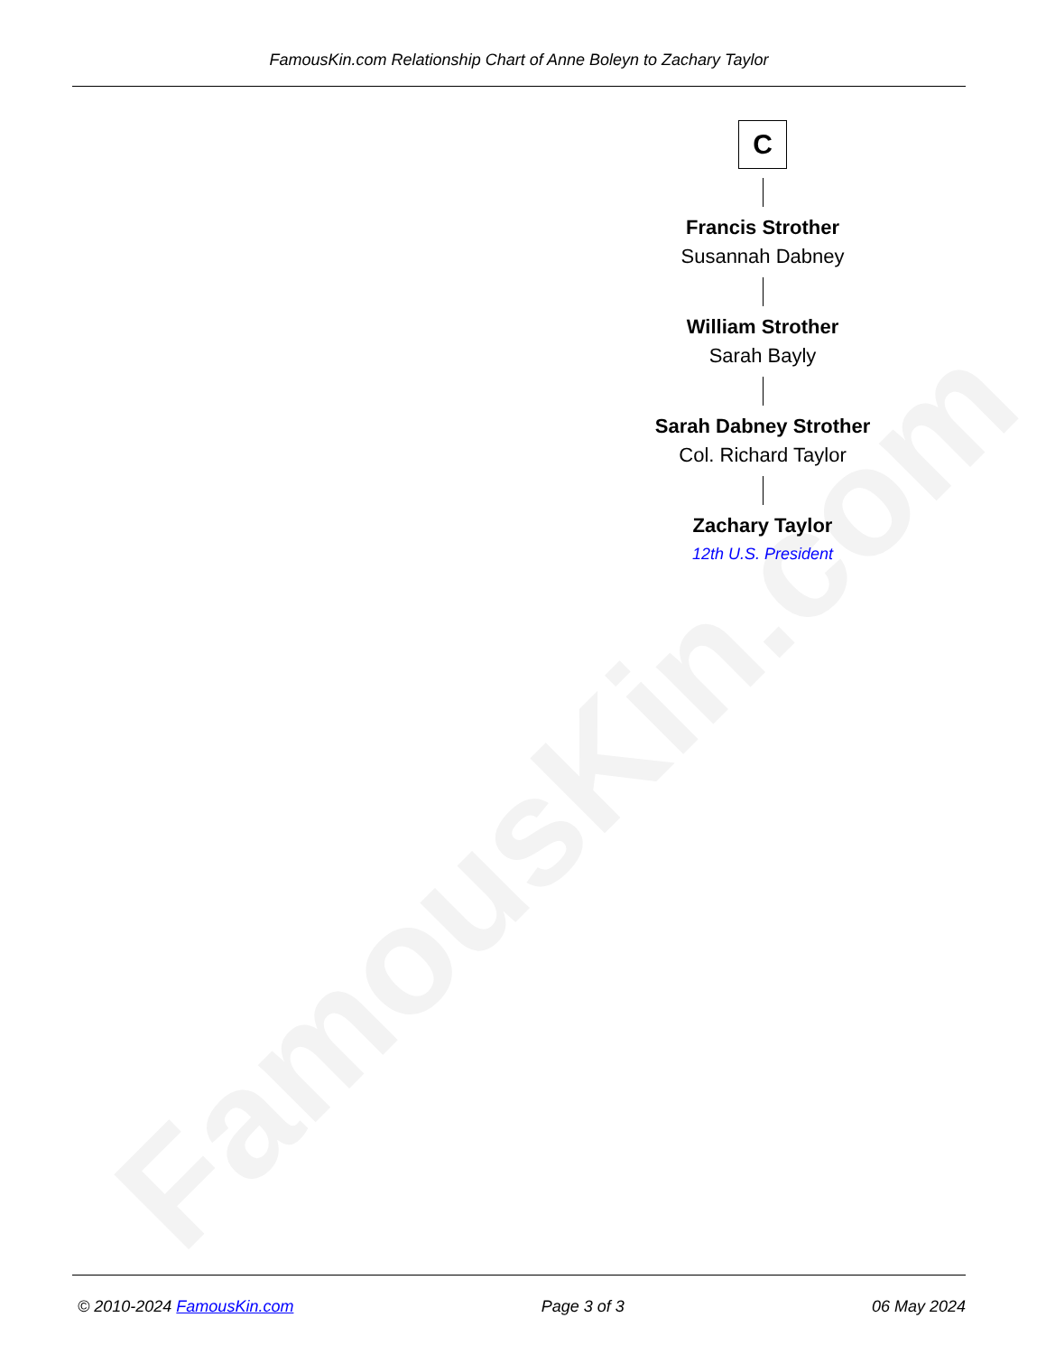FamousKin.com
FamousKin.com Relationship Chart of Anne Boleyn to Zachary Taylor
C
Francis Strother
Susannah Dabney
William Strother
Sarah Bayly
Sarah Dabney Strother
Col. Richard Taylor
Zachary Taylor
12th U.S. President
© 2010-2024 FamousKin.com Page 3 of 3 06 May 2024